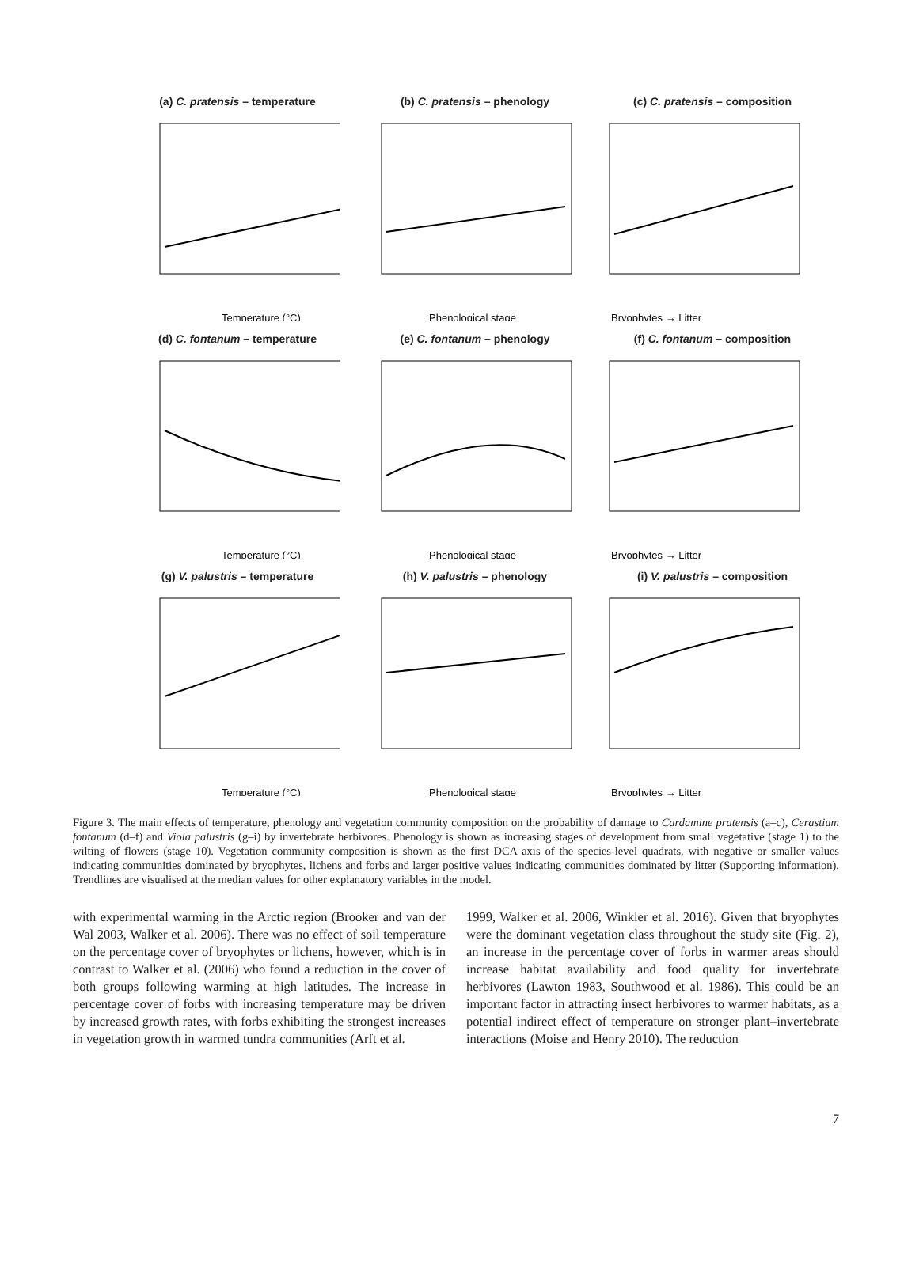(a) C. pratensis – temperature
Temperature (°C)
(b) C. pratensis – phenology
Phenological stage
(c) C. pratensis – composition
Bryophytes → Litter
(d) C. fontanum – temperature
Temperature (°C)
(e) C. fontanum – phenology
Phenological stage
(f) C. fontanum – composition
Bryophytes → Litter
(g) V. palustris – temperature
Temperature (°C)
(h) V. palustris – phenology
Phenological stage
(i) V. palustris – composition
Bryophytes → Litter
Figure 3. The main effects of temperature, phenology and vegetation community composition on the probability of damage to Cardamine pratensis (a–c), Cerastium fontanum (d–f) and Viola palustris (g–i) by invertebrate herbivores. Phenology is shown as increasing stages of development from small vegetative (stage 1) to the wilting of flowers (stage 10). Vegetation community composition is shown as the first DCA axis of the species-level quadrats, with negative or smaller values indicating communities dominated by bryophytes, lichens and forbs and larger positive values indicating communities dominated by litter (Supporting information). Trendlines are visualised at the median values for other explanatory variables in the model.
with experimental warming in the Arctic region (Brooker and van der Wal 2003, Walker et al. 2006). There was no effect of soil temperature on the percentage cover of bryophytes or lichens, however, which is in contrast to Walker et al. (2006) who found a reduction in the cover of both groups following warming at high latitudes. The increase in percentage cover of forbs with increasing temperature may be driven by increased growth rates, with forbs exhibiting the strongest increases in vegetation growth in warmed tundra communities (Arft et al.
1999, Walker et al. 2006, Winkler et al. 2016). Given that bryophytes were the dominant vegetation class throughout the study site (Fig. 2), an increase in the percentage cover of forbs in warmer areas should increase habitat availability and food quality for invertebrate herbivores (Lawton 1983, Southwood et al. 1986). This could be an important factor in attracting insect herbivores to warmer habitats, as a potential indirect effect of temperature on stronger plant–invertebrate interactions (Moise and Henry 2010). The reduction
7